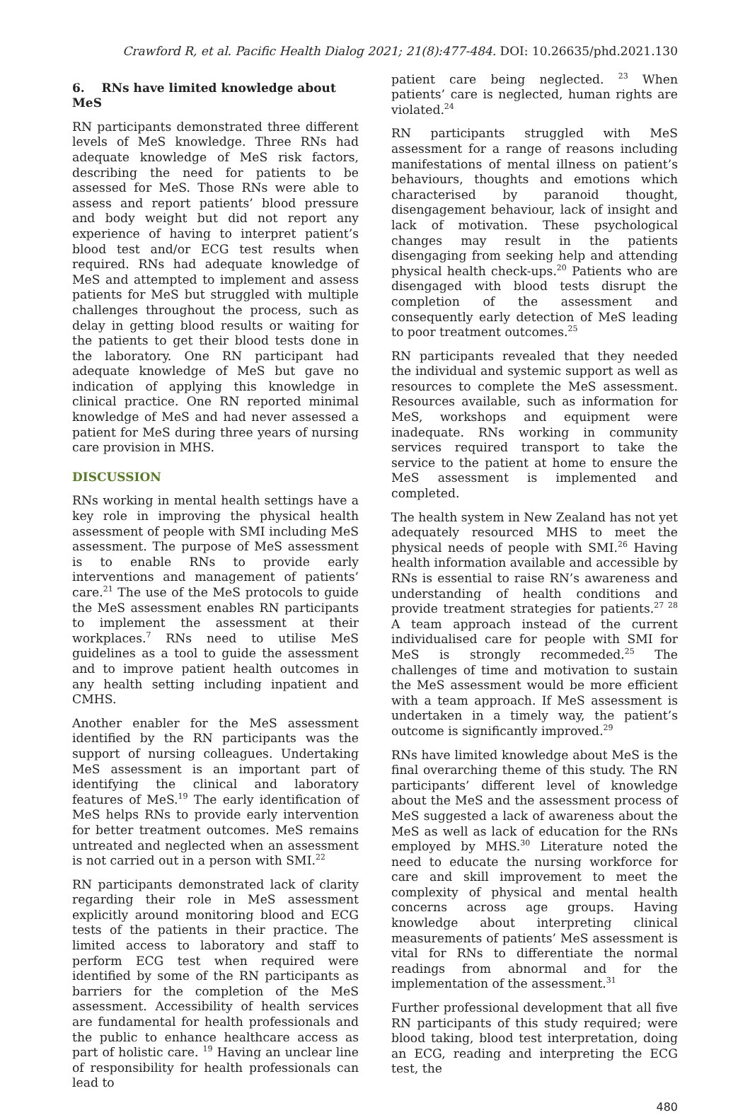Crawford R, et al. Pacific Health Dialog 2021; 21(8):477-484. DOI: 10.26635/phd.2021.130
6. RNs have limited knowledge about MeS
RN participants demonstrated three different levels of MeS knowledge. Three RNs had adequate knowledge of MeS risk factors, describing the need for patients to be assessed for MeS. Those RNs were able to assess and report patients’ blood pressure and body weight but did not report any experience of having to interpret patient’s blood test and/or ECG test results when required. RNs had adequate knowledge of MeS and attempted to implement and assess patients for MeS but struggled with multiple challenges throughout the process, such as delay in getting blood results or waiting for the patients to get their blood tests done in the laboratory. One RN participant had adequate knowledge of MeS but gave no indication of applying this knowledge in clinical practice. One RN reported minimal knowledge of MeS and had never assessed a patient for MeS during three years of nursing care provision in MHS.
DISCUSSION
RNs working in mental health settings have a key role in improving the physical health assessment of people with SMI including MeS assessment. The purpose of MeS assessment is to enable RNs to provide early interventions and management of patients’ care.<sup>21</sup> The use of the MeS protocols to guide the MeS assessment enables RN participants to implement the assessment at their workplaces.<sup>7</sup> RNs need to utilise MeS guidelines as a tool to guide the assessment and to improve patient health outcomes in any health setting including inpatient and CMHS.
Another enabler for the MeS assessment identified by the RN participants was the support of nursing colleagues. Undertaking MeS assessment is an important part of identifying the clinical and laboratory features of MeS.<sup>19</sup> The early identification of MeS helps RNs to provide early intervention for better treatment outcomes. MeS remains untreated and neglected when an assessment is not carried out in a person with SMI.<sup>22</sup>
RN participants demonstrated lack of clarity regarding their role in MeS assessment explicitly around monitoring blood and ECG tests of the patients in their practice. The limited access to laboratory and staff to perform ECG test when required were identified by some of the RN participants as barriers for the completion of the MeS assessment. Accessibility of health services are fundamental for health professionals and the public to enhance healthcare access as part of holistic care. <sup>19</sup> Having an unclear line of responsibility for health professionals can lead to
patient care being neglected. <sup>23</sup> When patients’ care is neglected, human rights are violated.<sup>24</sup>
RN participants struggled with MeS assessment for a range of reasons including manifestations of mental illness on patient’s behaviours, thoughts and emotions which characterised by paranoid thought, disengagement behaviour, lack of insight and lack of motivation. These psychological changes may result in the patients disengaging from seeking help and attending physical health check-ups.<sup>20</sup> Patients who are disengaged with blood tests disrupt the completion of the assessment and consequently early detection of MeS leading to poor treatment outcomes.<sup>25</sup>
RN participants revealed that they needed the individual and systemic support as well as resources to complete the MeS assessment. Resources available, such as information for MeS, workshops and equipment were inadequate. RNs working in community services required transport to take the service to the patient at home to ensure the MeS assessment is implemented and completed.
The health system in New Zealand has not yet adequately resourced MHS to meet the physical needs of people with SMI.<sup>26</sup> Having health information available and accessible by RNs is essential to raise RN’s awareness and understanding of health conditions and provide treatment strategies for patients.<sup>27 28</sup> A team approach instead of the current individualised care for people with SMI for MeS is strongly recommeded.<sup>25</sup> The challenges of time and motivation to sustain the MeS assessment would be more efficient with a team approach. If MeS assessment is undertaken in a timely way, the patient’s outcome is significantly improved.<sup>29</sup>
RNs have limited knowledge about MeS is the final overarching theme of this study. The RN participants’ different level of knowledge about the MeS and the assessment process of MeS suggested a lack of awareness about the MeS as well as lack of education for the RNs employed by MHS.<sup>30</sup> Literature noted the need to educate the nursing workforce for care and skill improvement to meet the complexity of physical and mental health concerns across age groups. Having knowledge about interpreting clinical measurements of patients’ MeS assessment is vital for RNs to differentiate the normal readings from abnormal and for the implementation of the assessment.<sup>31</sup>
Further professional development that all five RN participants of this study required; were blood taking, blood test interpretation, doing an ECG, reading and interpreting the ECG test, the
480